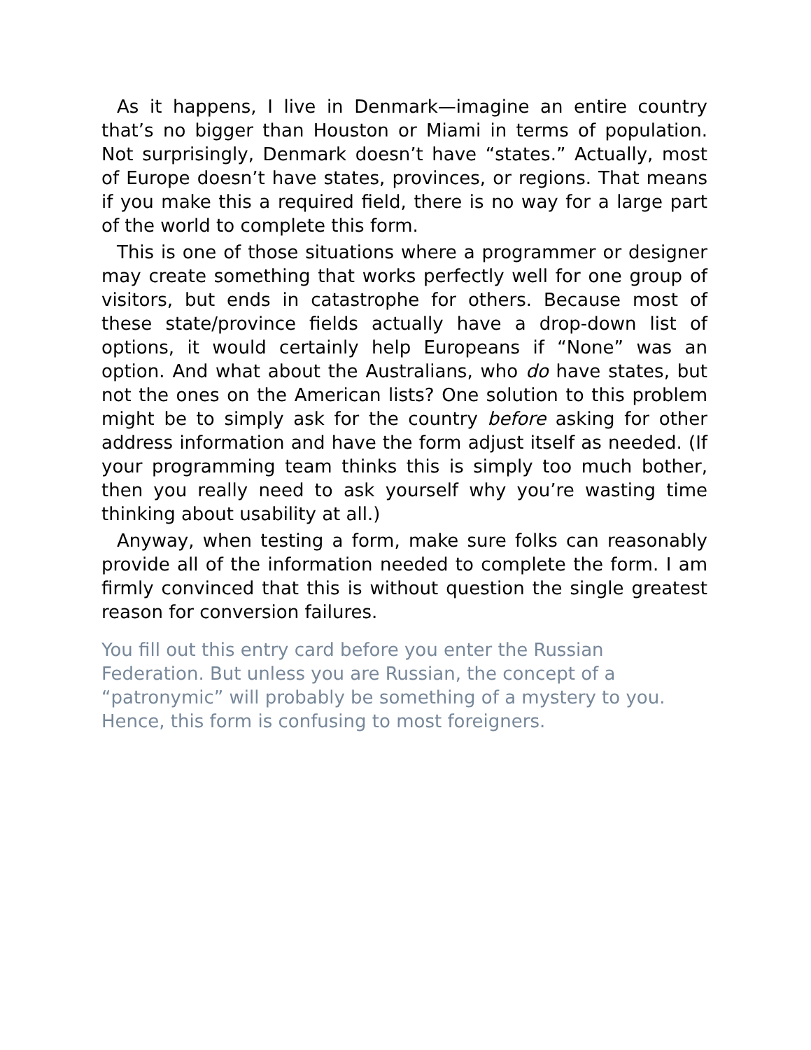As it happens, I live in Denmark—imagine an entire country that’s no bigger than Houston or Miami in terms of population. Not surprisingly, Denmark doesn’t have “states.” Actually, most of Europe doesn’t have states, provinces, or regions. That means if you make this a required field, there is no way for a large part of the world to complete this form.
This is one of those situations where a programmer or designer may create something that works perfectly well for one group of visitors, but ends in catastrophe for others. Because most of these state/province fields actually have a drop-down list of options, it would certainly help Europeans if “None” was an option. And what about the Australians, who do have states, but not the ones on the American lists? One solution to this problem might be to simply ask for the country before asking for other address information and have the form adjust itself as needed. (If your programming team thinks this is simply too much bother, then you really need to ask yourself why you’re wasting time thinking about usability at all.)
Anyway, when testing a form, make sure folks can reasonably provide all of the information needed to complete the form. I am firmly convinced that this is without question the single greatest reason for conversion failures.
You fill out this entry card before you enter the Russian Federation. But unless you are Russian, the concept of a “patronymic” will probably be something of a mystery to you. Hence, this form is confusing to most foreigners.